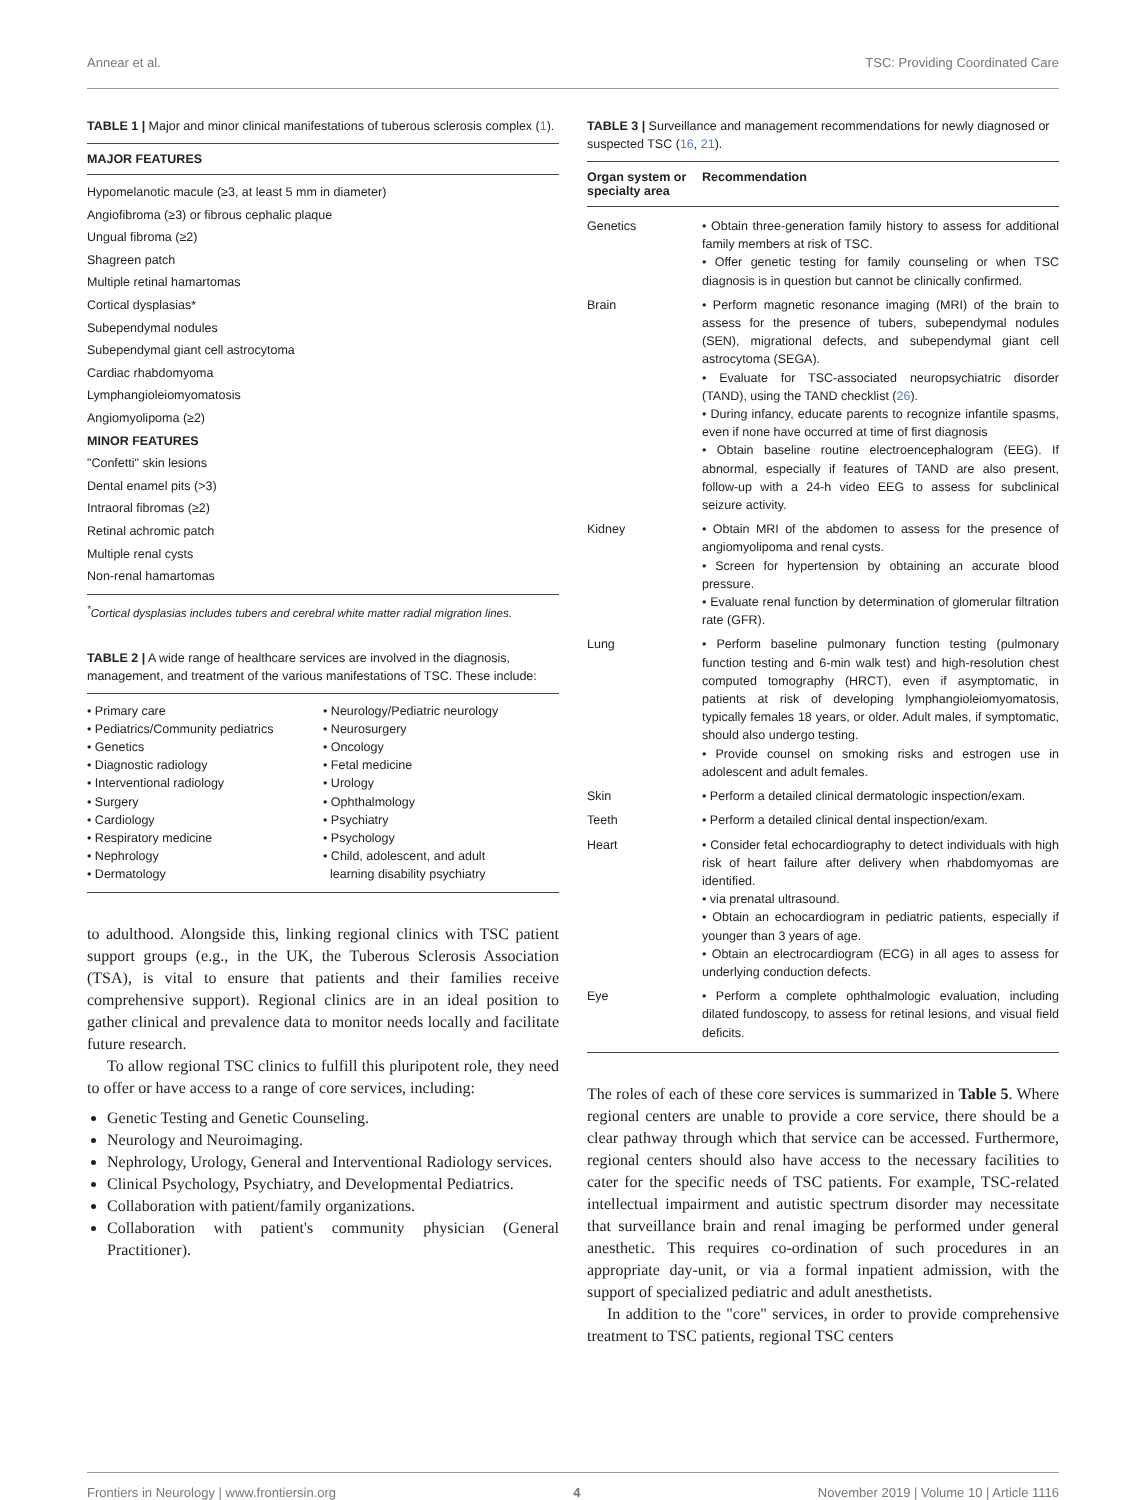Annear et al. TSC: Providing Coordinated Care
TABLE 1 | Major and minor clinical manifestations of tuberous sclerosis complex (1).
| MAJOR FEATURES |
| --- |
| Hypomelanotic macule (≥3, at least 5 mm in diameter) |
| Angiofibroma (≥3) or fibrous cephalic plaque |
| Ungual fibroma (≥2) |
| Shagreen patch |
| Multiple retinal hamartomas |
| Cortical dysplasias* |
| Subependymal nodules |
| Subependymal giant cell astrocytoma |
| Cardiac rhabdomyoma |
| Lymphangioleiomyomatosis |
| Angiomyolipoma (≥2) |
| MINOR FEATURES |
| "Confetti" skin lesions |
| Dental enamel pits (>3) |
| Intraoral fibromas (≥2) |
| Retinal achromic patch |
| Multiple renal cysts |
| Non-renal hamartomas |
<sup>*</sup> Cortical dysplasias includes tubers and cerebral white matter radial migration lines.
TABLE 2 | A wide range of healthcare services are involved in the diagnosis, management, and treatment of the various manifestations of TSC. These include:
• Primary care
• Pediatrics/Community pediatrics
• Genetics
• Diagnostic radiology
• Interventional radiology
• Surgery
• Cardiology
• Respiratory medicine
• Nephrology
• Dermatology
• Neurology/Pediatric neurology
• Neurosurgery
• Oncology
• Fetal medicine
• Urology
• Ophthalmology
• Psychiatry
• Psychology
• Child, adolescent, and adult
learning disability psychiatry
to adulthood. Alongside this, linking regional clinics with TSC patient support groups (e.g., in the UK, the Tuberous Sclerosis Association (TSA), is vital to ensure that patients and their families receive comprehensive support). Regional clinics are in an ideal position to gather clinical and prevalence data to monitor needs locally and facilitate future research.
To allow regional TSC clinics to fulfill this pluripotent role, they need to offer or have access to a range of core services, including:
Genetic Testing and Genetic Counseling.
Neurology and Neuroimaging.
Nephrology, Urology, General and Interventional Radiology services.
Clinical Psychology, Psychiatry, and Developmental Pediatrics.
Collaboration with patient/family organizations.
Collaboration with patient's community physician (General Practitioner).
TABLE 3 | Surveillance and management recommendations for newly diagnosed or suspected TSC (16, 21).
| Organ system or specialty area | Recommendation |
| --- | --- |
| Genetics | • Obtain three-generation family history to assess for additional family members at risk of TSC. • Offer genetic testing for family counseling or when TSC diagnosis is in question but cannot be clinically confirmed. |
| Brain | • Perform magnetic resonance imaging (MRI) of the brain to assess for the presence of tubers, subependymal nodules (SEN), migrational defects, and subependymal giant cell astrocytoma (SEGA). • Evaluate for TSC-associated neuropsychiatric disorder (TAND), using the TAND checklist ( 26 ). • During infancy, educate parents to recognize infantile spasms, even if none have occurred at time of first diagnosis • Obtain baseline routine electroencephalogram (EEG). If abnormal, especially if features of TAND are also present, follow-up with a 24-h video EEG to assess for subclinical seizure activity. |
| Kidney | • Obtain MRI of the abdomen to assess for the presence of angiomyolipoma and renal cysts. • Screen for hypertension by obtaining an accurate blood pressure. • Evaluate renal function by determination of glomerular filtration rate (GFR). |
| Lung | • Perform baseline pulmonary function testing (pulmonary function testing and 6-min walk test) and high-resolution chest computed tomography (HRCT), even if asymptomatic, in patients at risk of developing lymphangioleiomyomatosis, typically females 18 years, or older. Adult males, if symptomatic, should also undergo testing. • Provide counsel on smoking risks and estrogen use in adolescent and adult females. |
| Skin | • Perform a detailed clinical dermatologic inspection/exam. |
| Teeth | • Perform a detailed clinical dental inspection/exam. |
| Heart | • Consider fetal echocardiography to detect individuals with high risk of heart failure after delivery when rhabdomyomas are identified. • via prenatal ultrasound. • Obtain an echocardiogram in pediatric patients, especially if younger than 3 years of age. • Obtain an electrocardiogram (ECG) in all ages to assess for underlying conduction defects. |
| Eye | • Perform a complete ophthalmologic evaluation, including dilated fundoscopy, to assess for retinal lesions, and visual field deficits. |
The roles of each of these core services is summarized in Table 5. Where regional centers are unable to provide a core service, there should be a clear pathway through which that service can be accessed. Furthermore, regional centers should also have access to the necessary facilities to cater for the specific needs of TSC patients. For example, TSC-related intellectual impairment and autistic spectrum disorder may necessitate that surveillance brain and renal imaging be performed under general anesthetic. This requires co-ordination of such procedures in an appropriate day-unit, or via a formal inpatient admission, with the support of specialized pediatric and adult anesthetists.
In addition to the "core" services, in order to provide comprehensive treatment to TSC patients, regional TSC centers
Frontiers in Neurology | www.frontiersin.org 4 November 2019 | Volume 10 | Article 1116